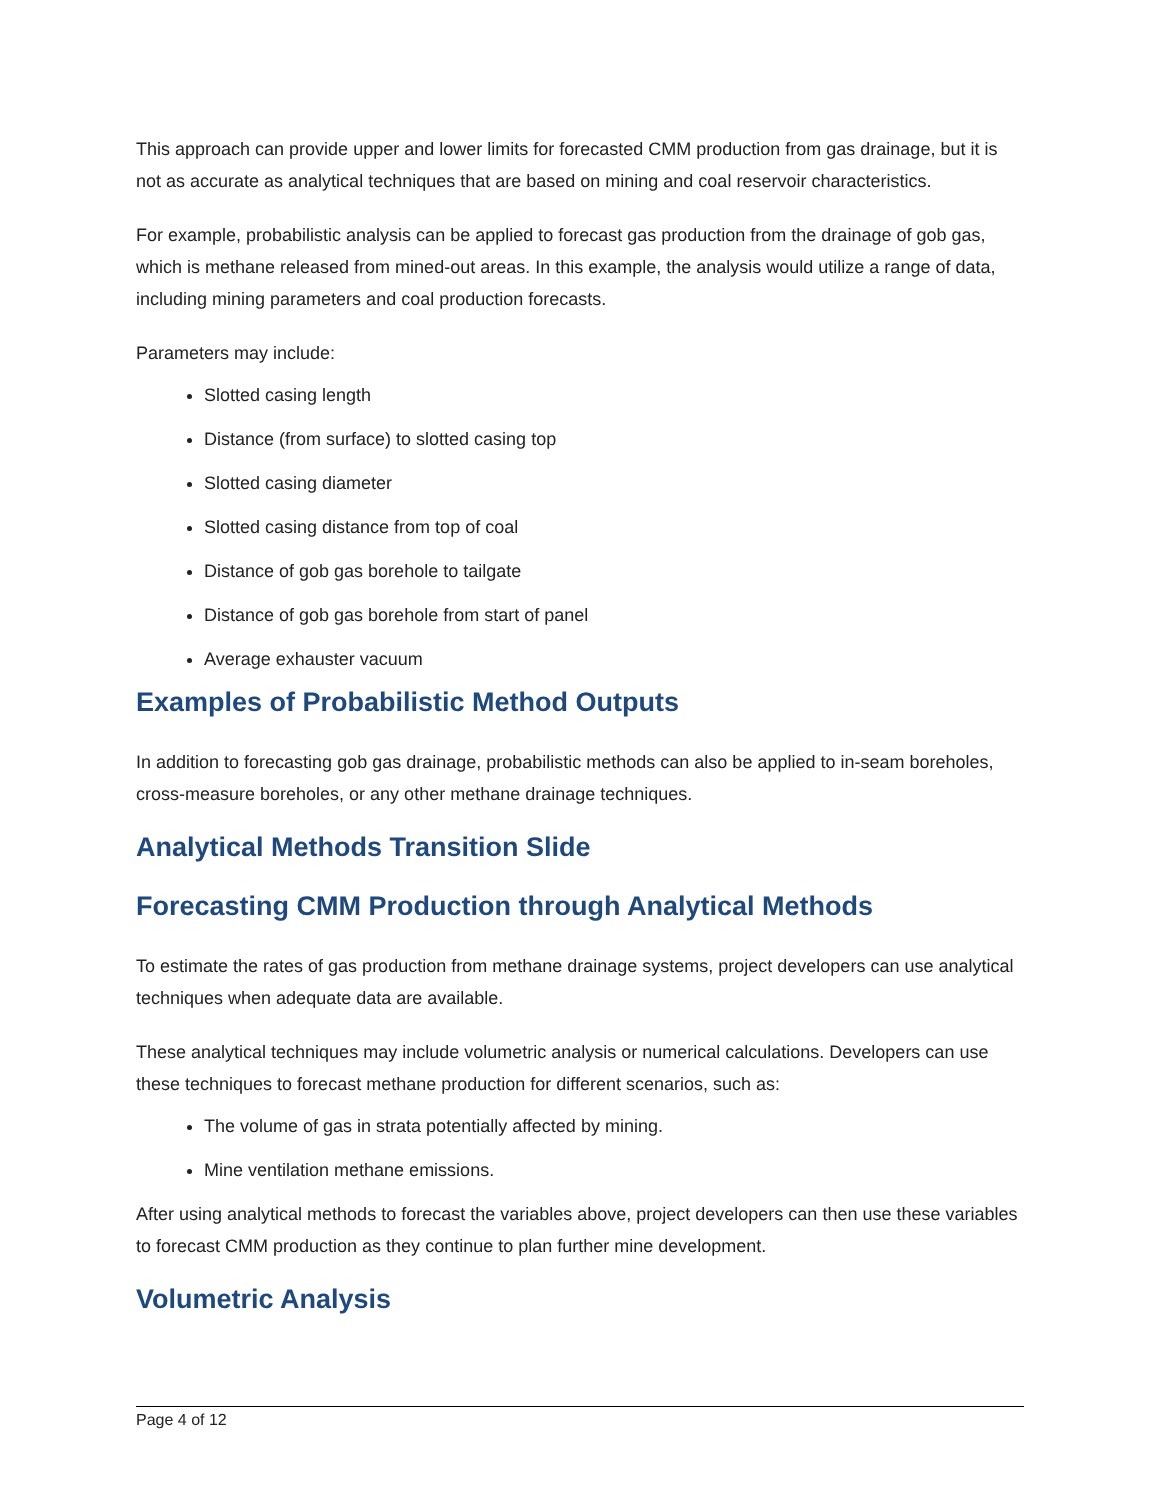This approach can provide upper and lower limits for forecasted CMM production from gas drainage, but it is not as accurate as analytical techniques that are based on mining and coal reservoir characteristics.
For example, probabilistic analysis can be applied to forecast gas production from the drainage of gob gas, which is methane released from mined-out areas. In this example, the analysis would utilize a range of data, including mining parameters and coal production forecasts.
Parameters may include:
Slotted casing length
Distance (from surface) to slotted casing top
Slotted casing diameter
Slotted casing distance from top of coal
Distance of gob gas borehole to tailgate
Distance of gob gas borehole from start of panel
Average exhauster vacuum
Examples of Probabilistic Method Outputs
In addition to forecasting gob gas drainage, probabilistic methods can also be applied to in-seam boreholes, cross-measure boreholes, or any other methane drainage techniques.
Analytical Methods Transition Slide
Forecasting CMM Production through Analytical Methods
To estimate the rates of gas production from methane drainage systems, project developers can use analytical techniques when adequate data are available.
These analytical techniques may include volumetric analysis or numerical calculations. Developers can use these techniques to forecast methane production for different scenarios, such as:
The volume of gas in strata potentially affected by mining.
Mine ventilation methane emissions.
After using analytical methods to forecast the variables above, project developers can then use these variables to forecast CMM production as they continue to plan further mine development.
Volumetric Analysis
Page 4 of 12